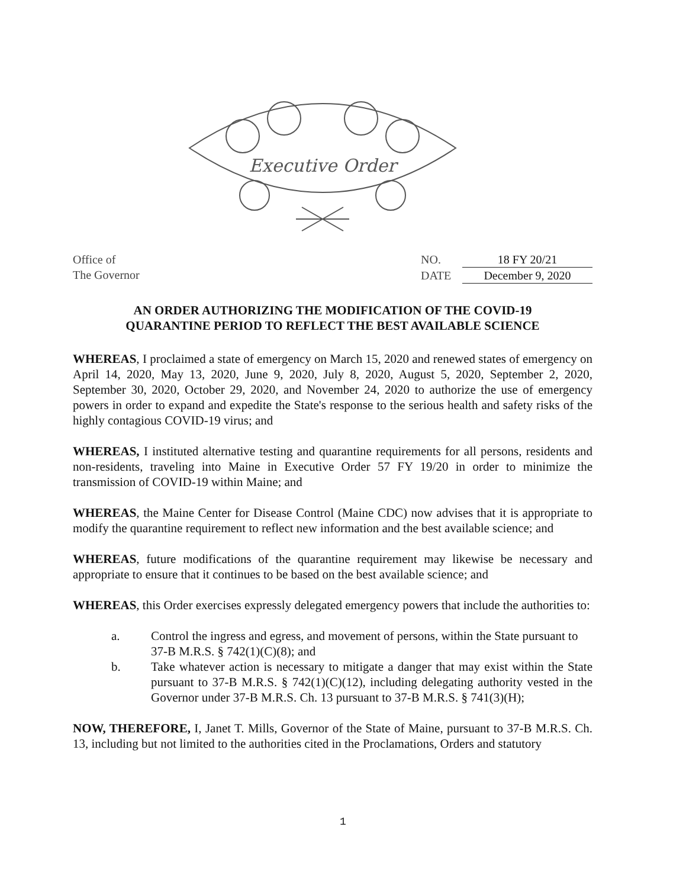Executive Order
Office of
The Governor
NO. 18 FY 20/21
DATE December 9, 2020
AN ORDER AUTHORIZING THE MODIFICATION OF THE COVID-19
QUARANTINE PERIOD TO REFLECT THE BEST AVAILABLE SCIENCE
WHEREAS, I proclaimed a state of emergency on March 15, 2020 and renewed states of emergency on April 14, 2020, May 13, 2020, June 9, 2020, July 8, 2020, August 5, 2020, September 2, 2020, September 30, 2020, October 29, 2020, and November 24, 2020 to authorize the use of emergency powers in order to expand and expedite the State's response to the serious health and safety risks of the highly contagious COVID-19 virus; and
WHEREAS, I instituted alternative testing and quarantine requirements for all persons, residents and non-residents, traveling into Maine in Executive Order 57 FY 19/20 in order to minimize the transmission of COVID-19 within Maine; and
WHEREAS, the Maine Center for Disease Control (Maine CDC) now advises that it is appropriate to modify the quarantine requirement to reflect new information and the best available science; and
WHEREAS, future modifications of the quarantine requirement may likewise be necessary and appropriate to ensure that it continues to be based on the best available science; and
WHEREAS, this Order exercises expressly delegated emergency powers that include the authorities to:
a. Control the ingress and egress, and movement of persons, within the State pursuant to 37-B M.R.S. § 742(1)(C)(8); and
b. Take whatever action is necessary to mitigate a danger that may exist within the State pursuant to 37-B M.R.S. § 742(1)(C)(12), including delegating authority vested in the Governor under 37-B M.R.S. Ch. 13 pursuant to 37-B M.R.S. § 741(3)(H);
NOW, THEREFORE, I, Janet T. Mills, Governor of the State of Maine, pursuant to 37-B M.R.S. Ch. 13, including but not limited to the authorities cited in the Proclamations, Orders and statutory
1